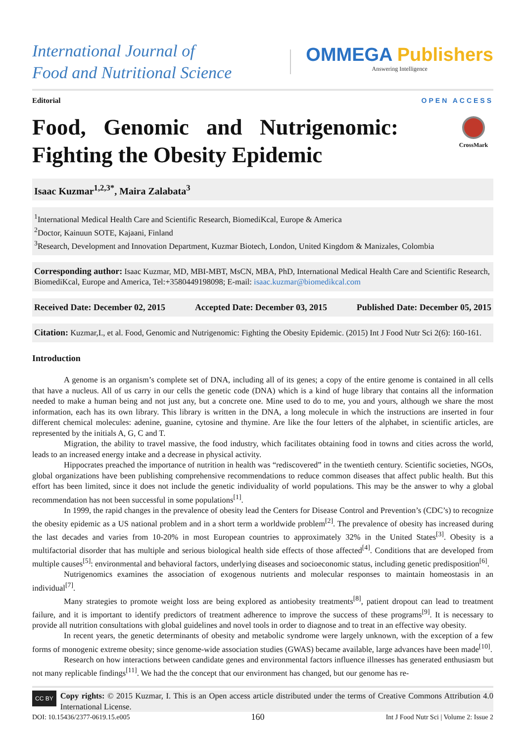International Journal of
Food and Nutritional Science
OMMEGA Publishers
Answering Intelligence
Editorial OPEN ACCESS
Food, Genomic and Nutrigenomic: Fighting the Obesity Epidemic
CrossMark
Isaac Kuzmar<sup>1,2,3*</sup>, Maira Zalabata<sup>3</sup>
<sup>1</sup> International Medical Health Care and Scientific Research, BiomediKcal, Europe & America
<sup>2</sup> Doctor, Kainuun SOTE, Kajaani, Finland
<sup>3</sup> Research, Development and Innovation Department, Kuzmar Biotech, London, United Kingdom & Manizales, Colombia
Corresponding author: Isaac Kuzmar, MD, MBI-MBT, MsCN, MBA, PhD, International Medical Health Care and Scientific Research, BiomediKcal, Europe and America, Tel:+3580449198098; E-mail: isaac.kuzmar@biomedikcal.com
Received Date: December 02, 2015 Accepted Date: December 03, 2015 Published Date: December 05, 2015
Citation: Kuzmar,I., et al. Food, Genomic and Nutrigenomic: Fighting the Obesity Epidemic. (2015) Int J Food Nutr Sci 2(6): 160-161.
Introduction
A genome is an organism’s complete set of DNA, including all of its genes; a copy of the entire genome is contained in all cells that have a nucleus. All of us carry in our cells the genetic code (DNA) which is a kind of huge library that contains all the information needed to make a human being and not just any, but a concrete one. Mine used to do to me, you and yours, although we share the most information, each has its own library. This library is written in the DNA, a long molecule in which the instructions are inserted in four different chemical molecules: adenine, guanine, cytosine and thymine. Are like the four letters of the alphabet, in scientific articles, are represented by the initials A, G, C and T.
Migration, the ability to travel massive, the food industry, which facilitates obtaining food in towns and cities across the world, leads to an increased energy intake and a decrease in physical activity.
Hippocrates preached the importance of nutrition in health was “rediscovered” in the twentieth century. Scientific societies, NGOs, global organizations have been publishing comprehensive recommendations to reduce common diseases that affect public health. But this effort has been limited, since it does not include the genetic individuality of world populations. This may be the answer to why a global recommendation has not been successful in some populations<sup>[1]</sup>.
In 1999, the rapid changes in the prevalence of obesity lead the Centers for Disease Control and Prevention’s (CDC’s) to recognize the obesity epidemic as a US national problem and in a short term a worldwide problem<sup>[2]</sup>. The prevalence of obesity has increased during the last decades and varies from 10-20% in most European countries to approximately 32% in the United States<sup>[3]</sup>. Obesity is a multifactorial disorder that has multiple and serious biological health side effects of those affected<sup>[4]</sup>. Conditions that are developed from multiple causes<sup>[5]</sup>: environmental and behavioral factors, underlying diseases and socioeconomic status, including genetic predisposition<sup>[6]</sup>.
Nutrigenomics examines the association of exogenous nutrients and molecular responses to maintain homeostasis in an individual<sup>[7]</sup>.
Many strategies to promote weight loss are being explored as antiobesity treatments<sup>[8]</sup>, patient dropout can lead to treatment failure, and it is important to identify predictors of treatment adherence to improve the success of these programs<sup>[9]</sup>. It is necessary to provide all nutrition consultations with global guidelines and novel tools in order to diagnose and to treat in an effective way obesity.
In recent years, the genetic determinants of obesity and metabolic syndrome were largely unknown, with the exception of a few forms of monogenic extreme obesity; since genome-wide association studies (GWAS) became available, large advances have been made<sup>[10]</sup>.
Research on how interactions between candidate genes and environmental factors influence illnesses has generated enthusiasm but not many replicable findings<sup>[11]</sup>. We had the the concept that our environment has changed, but our genome has re-
CC BY
Copy rights: © 2015 Kuzmar, I. This is an Open access article distributed under the terms of Creative Commons Attribution 4.0 International License.
DOI: 10.15436/2377-0619.15.e005 160 Int J Food Nutr Sci | Volume 2: Issue 2